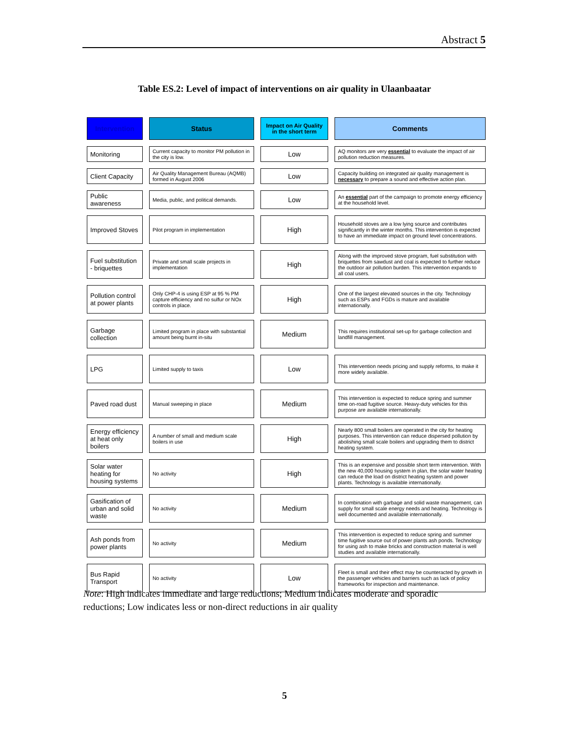Abstract 5
Table ES.2: Level of impact of interventions on air quality in Ulaanbaatar
| Intervention | Status | Impact on Air Quality in the short term | Comments |
| --- | --- | --- | --- |
| Monitoring | Current capacity to monitor PM pollution in the city is low. | Low | AQ monitors are very essential to evaluate the impact of air pollution reduction measures. |
| Client Capacity | Air Quality Management Bureau (AQMB) formed in August 2006 | Low | Capacity building on integrated air quality management is necessary to prepare a sound and effective action plan. |
| Public awareness | Media, public, and political demands. | Low | An essential part of the campaign to promote energy efficiency at the household level. |
| Improved Stoves | Pilot program in implementation | High | Household stoves are a low lying source and contributes significantly in the winter months. This intervention is expected to have an immediate impact on ground level concentrations. |
| Fuel substitution - briquettes | Private and small scale projects in implementation | High | Along with the improved stove program, fuel substitution with briquettes from sawdust and coal is expected to further reduce the outdoor air pollution burden. This intervention expands to all coal users. |
| Pollution control at power plants | Only CHP-4 is using ESP at 95 % PM capture efficiency and no sulfur or NOx controls in place. | High | One of the largest elevated sources in the city. Technology such as ESPs and FGDs is mature and available internationally. |
| Garbage collection | Limited program in place with substantial amount being burnt in-situ | Medium | This requires institutional set-up for garbage collection and landfill management. |
| LPG | Limited supply to taxis | Low | This intervention needs pricing and supply reforms, to make it more widely available. |
| Paved road dust | Manual sweeping in place | Medium | This intervention is expected to reduce spring and summer time on-road fugitive source. Heavy-duty vehicles for this purpose are available internationally. |
| Energy efficiency at heat only boilers | A number of small and medium scale boilers in use | High | Nearly 800 small boilers are operated in the city for heating purposes. This intervention can reduce dispersed pollution by abolishing small scale boilers and upgrading them to district heating system. |
| Solar water heating for housing systems | No activity | High | This is an expensive and possible short term intervention. With the new 40,000 housing system in plan, the solar water heating can reduce the load on district heating system and power plants. Technology is available internationally. |
| Gasification of urban and solid waste | No activity | Medium | In combination with garbage and solid waste management, can supply for small scale energy needs and heating. Technology is well documented and available internationally. |
| Ash ponds from power plants | No activity | Medium | This intervention is expected to reduce spring and summer time fugitive source out of power plants ash ponds. Technology for using ash to make bricks and construction material is well studies and available internationally. |
| Bus Rapid Transport | No activity | Low | Fleet is small and their effect may be counteracted by growth in the passenger vehicles and barriers such as lack of policy frameworks for inspection and maintenance. |
Note: High indicates immediate and large reductions; Medium indicates moderate and sporadic reductions; Low indicates less or non-direct reductions in air quality
5